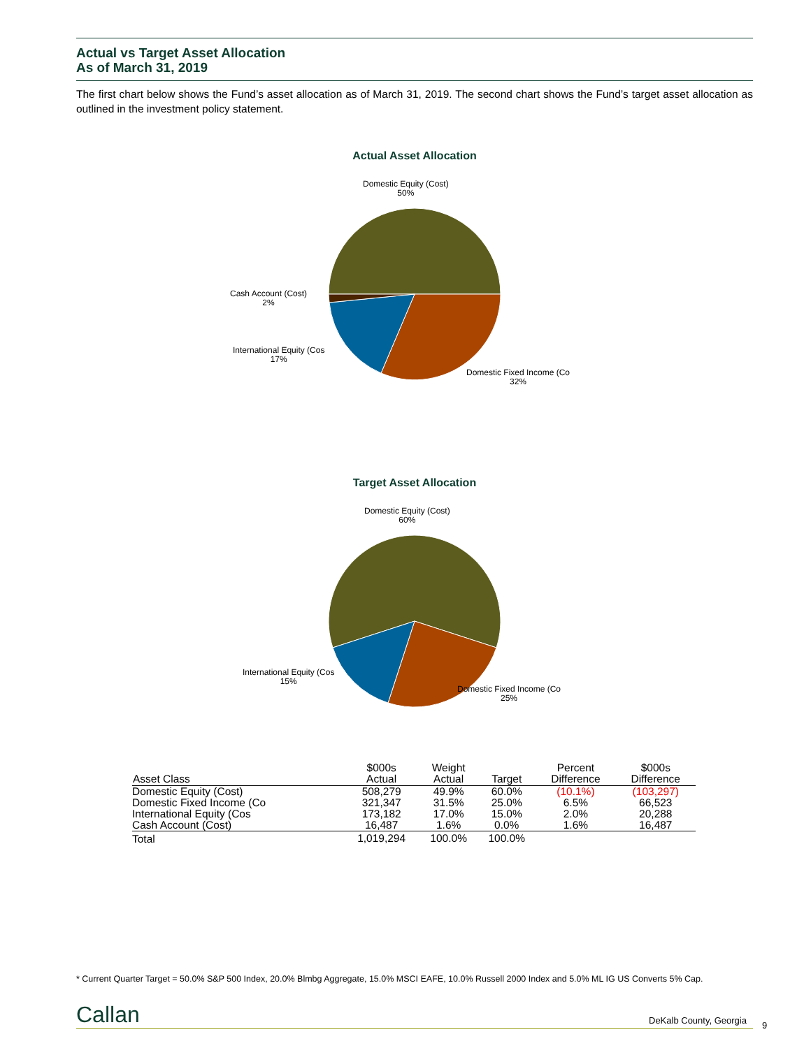Actual vs Target Asset Allocation
As of March 31, 2019
The first chart below shows the Fund’s asset allocation as of March 31, 2019. The second chart shows the Fund’s target asset allocation as outlined in the investment policy statement.
Actual Asset Allocation
Domestic Equity (Cost)
50%
Cash Account (Cost)
2%
International Equity (Cos
17%
Domestic Fixed Income (Co
32%
Target Asset Allocation
Domestic Equity (Cost)
60%
International Equity (Cos
15%
Domestic Fixed Income (Co
25%
| Asset Class | $000s Actual | Weight Actual | Target | Percent Difference | $000s Difference |
| --- | --- | --- | --- | --- | --- |
| Domestic Equity (Cost) | 508,279 | 49.9% | 60.0% | (10.1%) | (103,297) |
| Domestic Fixed Income (Co | 321,347 | 31.5% | 25.0% | 6.5% | 66,523 |
| International Equity (Cos | 173,182 | 17.0% | 15.0% | 2.0% | 20,288 |
| Cash Account (Cost) | 16,487 | 1.6% | 0.0% | 1.6% | 16,487 |
| Total | 1,019,294 | 100.0% | 100.0% | | |
* Current Quarter Target = 50.0% S&P 500 Index, 20.0% Blmbg Aggregate, 15.0% MSCI EAFE, 10.0% Russell 2000 Index and 5.0% ML IG US Converts 5% Cap.
Callan DeKalb County, Georgia 9